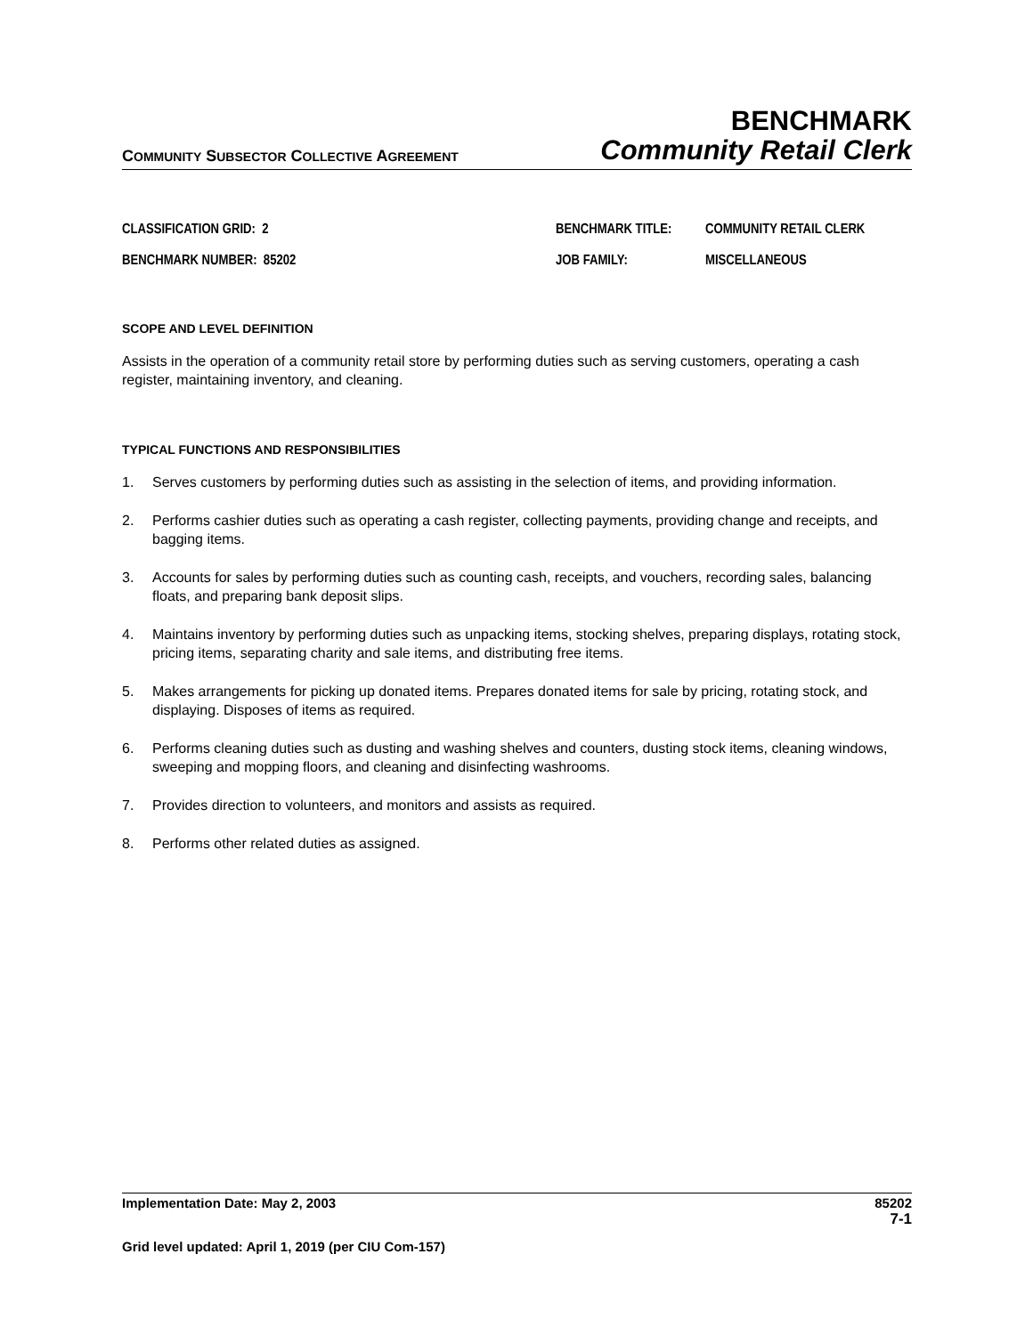COMMUNITY SUBSECTOR COLLECTIVE AGREEMENT
BENCHMARK
Community Retail Clerk
CLASSIFICATION GRID: 2
BENCHMARK TITLE:
COMMUNITY RETAIL CLERK
BENCHMARK NUMBER: 85202
JOB FAMILY:
MISCELLANEOUS
SCOPE AND LEVEL DEFINITION
Assists in the operation of a community retail store by performing duties such as serving customers, operating a cash register, maintaining inventory, and cleaning.
TYPICAL FUNCTIONS AND RESPONSIBILITIES
1. Serves customers by performing duties such as assisting in the selection of items, and providing information.
2. Performs cashier duties such as operating a cash register, collecting payments, providing change and receipts, and bagging items.
3. Accounts for sales by performing duties such as counting cash, receipts, and vouchers, recording sales, balancing floats, and preparing bank deposit slips.
4. Maintains inventory by performing duties such as unpacking items, stocking shelves, preparing displays, rotating stock, pricing items, separating charity and sale items, and distributing free items.
5. Makes arrangements for picking up donated items. Prepares donated items for sale by pricing, rotating stock, and displaying. Disposes of items as required.
6. Performs cleaning duties such as dusting and washing shelves and counters, dusting stock items, cleaning windows, sweeping and mopping floors, and cleaning and disinfecting washrooms.
7. Provides direction to volunteers, and monitors and assists as required.
8. Performs other related duties as assigned.
Implementation Date: May 2, 2003 85202
7-1
Grid level updated: April 1, 2019 (per CIU Com-157)